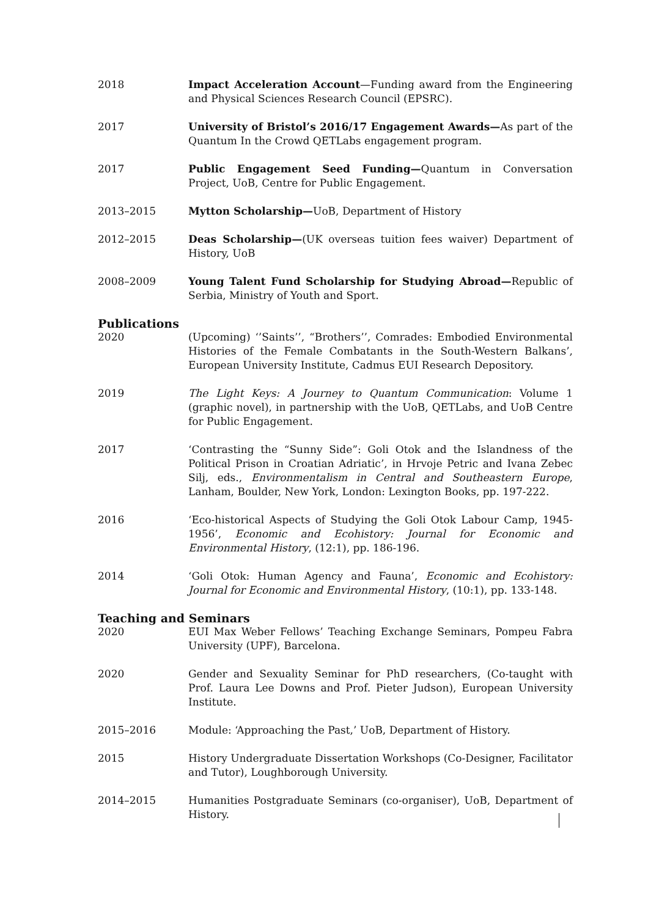2018 Impact Acceleration Account—Funding award from the Engineering and Physical Sciences Research Council (EPSRC).
2017 University of Bristol’s 2016/17 Engagement Awards—As part of the Quantum In the Crowd QETLabs engagement program.
2017 Public Engagement Seed Funding—Quantum in Conversation Project, UoB, Centre for Public Engagement.
2013–2015 Mytton Scholarship—UoB, Department of History
2012–2015 Deas Scholarship—(UK overseas tuition fees waiver) Department of History, UoB
2008–2009 Young Talent Fund Scholarship for Studying Abroad—Republic of Serbia, Ministry of Youth and Sport.
Publications
2020 (Upcoming) ‘’Saints’’, “Brothers’’, Comrades: Embodied Environmental Histories of the Female Combatants in the South-Western Balkans’, European University Institute, Cadmus EUI Research Depository.
2019 The Light Keys: A Journey to Quantum Communication: Volume 1 (graphic novel), in partnership with the UoB, QETLabs, and UoB Centre for Public Engagement.
2017 ‘Contrasting the “Sunny Side”: Goli Otok and the Islandness of the Political Prison in Croatian Adriatic’, in Hrvoje Petric and Ivana Zebec Silj, eds., Environmentalism in Central and Southeastern Europe, Lanham, Boulder, New York, London: Lexington Books, pp. 197-222.
2016 ‘Eco-historical Aspects of Studying the Goli Otok Labour Camp, 1945-1956’, Economic and Ecohistory: Journal for Economic and Environmental History, (12:1), pp. 186-196.
2014 ‘Goli Otok: Human Agency and Fauna’, Economic and Ecohistory: Journal for Economic and Environmental History, (10:1), pp. 133-148.
Teaching and Seminars
2020 EUI Max Weber Fellows’ Teaching Exchange Seminars, Pompeu Fabra University (UPF), Barcelona.
2020 Gender and Sexuality Seminar for PhD researchers, (Co-taught with Prof. Laura Lee Downs and Prof. Pieter Judson), European University Institute.
2015–2016 Module: ‘Approaching the Past,’ UoB, Department of History.
2015 History Undergraduate Dissertation Workshops (Co-Designer, Facilitator and Tutor), Loughborough University.
2014–2015 Humanities Postgraduate Seminars (co-organiser), UoB, Department of History.